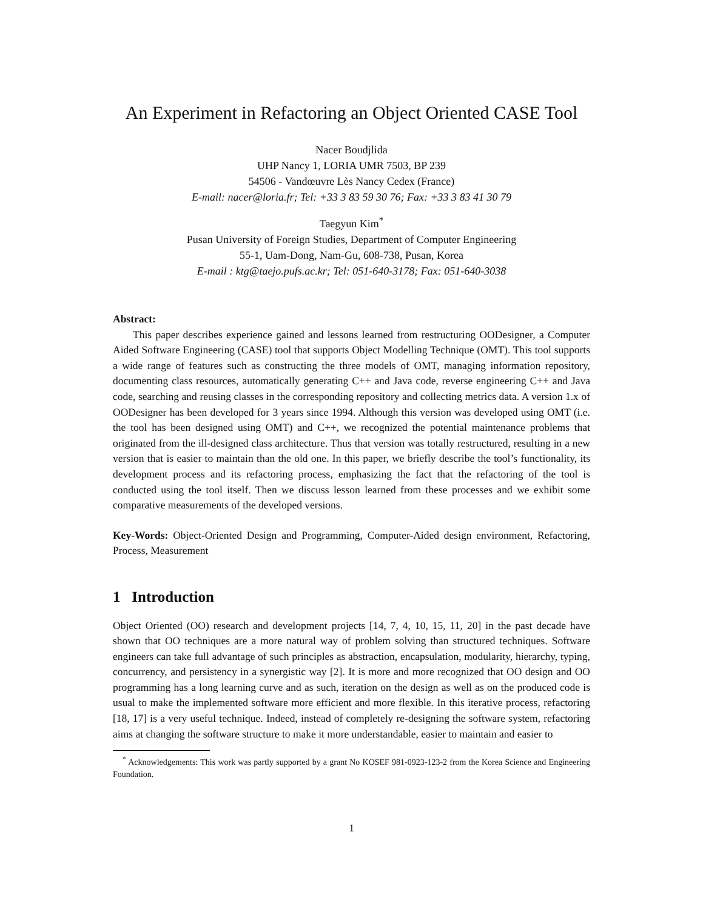An Experiment in Refactoring an Object Oriented CASE Tool
Nacer Boudjlida
UHP Nancy 1, LORIA UMR 7503, BP 239
54506 - Vandœuvre Lès Nancy Cedex (France)
E-mail: nacer@loria.fr; Tel: +33 3 83 59 30 76; Fax: +33 3 83 41 30 79
Taegyun Kim<sup>*</sup>
Pusan University of Foreign Studies, Department of Computer Engineering
55-1, Uam-Dong, Nam-Gu, 608-738, Pusan, Korea
E-mail : ktg@taejo.pufs.ac.kr; Tel: 051-640-3178; Fax: 051-640-3038
Abstract:
This paper describes experience gained and lessons learned from restructuring OODesigner, a Computer Aided Software Engineering (CASE) tool that supports Object Modelling Technique (OMT). This tool supports a wide range of features such as constructing the three models of OMT, managing information repository, documenting class resources, automatically generating C++ and Java code, reverse engineering C++ and Java code, searching and reusing classes in the corresponding repository and collecting metrics data. A version 1.x of OODesigner has been developed for 3 years since 1994. Although this version was developed using OMT (i.e. the tool has been designed using OMT) and C++, we recognized the potential maintenance problems that originated from the ill-designed class architecture. Thus that version was totally restructured, resulting in a new version that is easier to maintain than the old one. In this paper, we briefly describe the tool’s functionality, its development process and its refactoring process, emphasizing the fact that the refactoring of the tool is conducted using the tool itself. Then we discuss lesson learned from these processes and we exhibit some comparative measurements of the developed versions.
Key-Words: Object-Oriented Design and Programming, Computer-Aided design environment, Refactoring, Process, Measurement
1 Introduction
Object Oriented (OO) research and development projects [14, 7, 4, 10, 15, 11, 20] in the past decade have shown that OO techniques are a more natural way of problem solving than structured techniques. Software engineers can take full advantage of such principles as abstraction, encapsulation, modularity, hierarchy, typing, concurrency, and persistency in a synergistic way [2]. It is more and more recognized that OO design and OO programming has a long learning curve and as such, iteration on the design as well as on the produced code is usual to make the implemented software more efficient and more flexible. In this iterative process, refactoring [18, 17] is a very useful technique. Indeed, instead of completely re-designing the software system, refactoring aims at changing the software structure to make it more understandable, easier to maintain and easier to
<sup>*</sup> Acknowledgements: This work was partly supported by a grant No KOSEF 981-0923-123-2 from the Korea Science and Engineering Foundation.
1